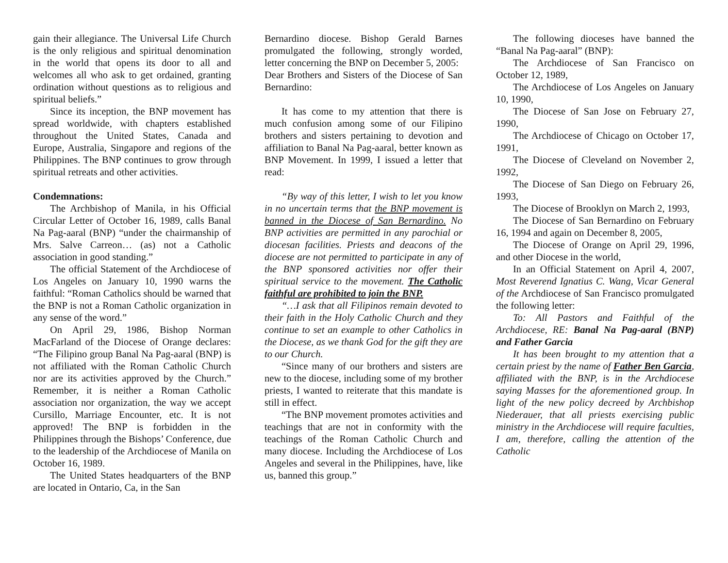gain their allegiance. The Universal Life Church is the only religious and spiritual denomination in the world that opens its door to all and welcomes all who ask to get ordained, granting ordination without questions as to religious and spiritual beliefs.”
Since its inception, the BNP movement has spread worldwide, with chapters established throughout the United States, Canada and Europe, Australia, Singapore and regions of the Philippines. The BNP continues to grow through spiritual retreats and other activities.
Condemnations:
The Archbishop of Manila, in his Official Circular Letter of October 16, 1989, calls Banal Na Pag-aaral (BNP) “under the chairmanship of Mrs. Salve Carreon… (as) not a Catholic association in good standing.”
The official Statement of the Archdiocese of Los Angeles on January 10, 1990 warns the faithful: “Roman Catholics should be warned that the BNP is not a Roman Catholic organization in any sense of the word.”
On April 29, 1986, Bishop Norman MacFarland of the Diocese of Orange declares: “The Filipino group Banal Na Pag-aaral (BNP) is not affiliated with the Roman Catholic Church nor are its activities approved by the Church.” Remember, it is neither a Roman Catholic association nor organization, the way we accept Cursillo, Marriage Encounter, etc. It is not approved! The BNP is forbidden in the Philippines through the Bishops’ Conference, due to the leadership of the Archdiocese of Manila on October 16, 1989.
The United States headquarters of the BNP are located in Ontario, Ca, in the San
Bernardino diocese. Bishop Gerald Barnes promulgated the following, strongly worded, letter concerning the BNP on December 5, 2005:
Dear Brothers and Sisters of the Diocese of San Bernardino:
It has come to my attention that there is much confusion among some of our Filipino brothers and sisters pertaining to devotion and affiliation to Banal Na Pag-aaral, better known as BNP Movement. In 1999, I issued a letter that read:
“By way of this letter, I wish to let you know in no uncertain terms that the BNP movement is banned in the Diocese of San Bernardino. No BNP activities are permitted in any parochial or diocesan facilities. Priests and deacons of the diocese are not permitted to participate in any of the BNP sponsored activities nor offer their spiritual service to the movement. The Catholic faithful are prohibited to join the BNP.
“…I ask that all Filipinos remain devoted to their faith in the Holy Catholic Church and they continue to set an example to other Catholics in the Diocese, as we thank God for the gift they are to our Church.
“Since many of our brothers and sisters are new to the diocese, including some of my brother priests, I wanted to reiterate that this mandate is still in effect.
“The BNP movement promotes activities and teachings that are not in conformity with the teachings of the Roman Catholic Church and many diocese. Including the Archdiocese of Los Angeles and several in the Philippines, have, like us, banned this group.”
The following dioceses have banned the “Banal Na Pag-aaral” (BNP):
The Archdiocese of San Francisco on October 12, 1989,
The Archdiocese of Los Angeles on January 10, 1990,
The Diocese of San Jose on February 27, 1990,
The Archdiocese of Chicago on October 17, 1991,
The Diocese of Cleveland on November 2, 1992,
The Diocese of San Diego on February 26, 1993,
The Diocese of Brooklyn on March 2, 1993,
The Diocese of San Bernardino on February 16, 1994 and again on December 8, 2005,
The Diocese of Orange on April 29, 1996, and other Diocese in the world,
In an Official Statement on April 4, 2007, Most Reverend Ignatius C. Wang, Vicar General of the Archdiocese of San Francisco promulgated the following letter:
To: All Pastors and Faithful of the Archdiocese, RE: Banal Na Pag-aaral (BNP) and Father Garcia
It has been brought to my attention that a certain priest by the name of Father Ben Garcia, affiliated with the BNP, is in the Archdiocese saying Masses for the aforementioned group. In light of the new policy decreed by Archbishop Niederauer, that all priests exercising public ministry in the Archdiocese will require faculties, I am, therefore, calling the attention of the Catholic